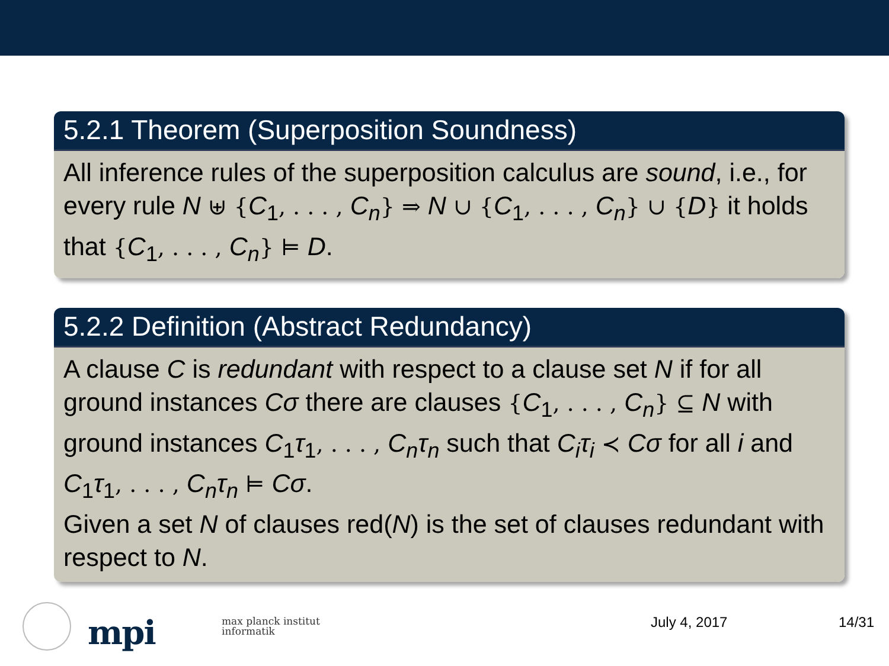5.2.1 Theorem (Superposition Soundness)
All inference rules of the superposition calculus are sound, i.e., for every rule N ⊎ {C<sub>1</sub>, . . . , C<sub>n</sub>} ⇒ N ∪ {C<sub>1</sub>, . . . , C<sub>n</sub>} ∪ {D} it holds that {C<sub>1</sub>, . . . , C<sub>n</sub>} ⊨ D.
5.2.2 Definition (Abstract Redundancy)
A clause C is redundant with respect to a clause set N if for all ground instances Cσ there are clauses {C<sub>1</sub>, . . . , C<sub>n</sub>} ⊆ N with ground instances C<sub>1</sub>τ<sub>1</sub>, . . . , C<sub>n</sub>τ<sub>n</sub> such that C<sub>i</sub>τ<sub>i</sub> ≺ Cσ for all i and C<sub>1</sub>τ<sub>1</sub>, . . . , C<sub>n</sub>τ<sub>n</sub> ⊨ Cσ.
Given a set N of clauses red(N) is the set of clauses redundant with respect to N.
mpi
max planck institut
informatik
July 4, 2017 14/31